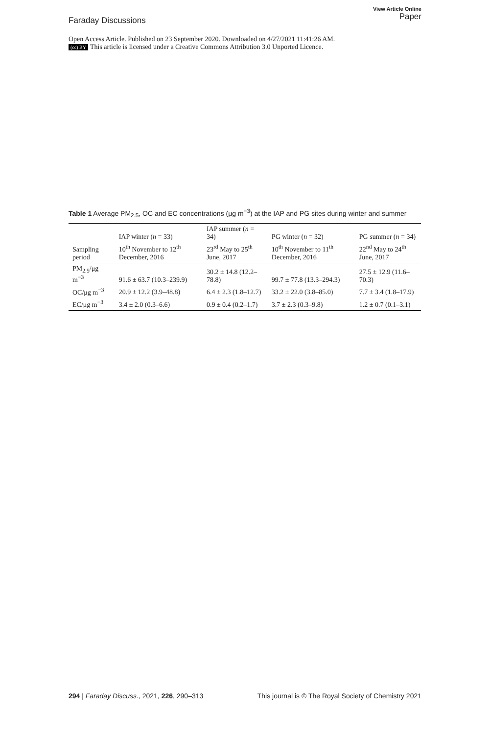Faraday Discussions
View Article Online
Paper
Open Access Article. Published on 23 September 2020. Downloaded on 4/27/2021 11:41:26 AM.
(cc) BY This article is licensed under a Creative Commons Attribution 3.0 Unported Licence.
Table 1 Average PM<sub>2.5</sub>, OC and EC concentrations (μg m<sup>−3</sup>) at the IAP and PG sites during winter and summer
| | IAP winter ( n = 33) | IAP summer ( n = 34) | PG winter ( n = 32) | PG summer ( n = 34) |
| --- | --- | --- | --- | --- |
| Sampling period | 10<sup>th</sup> November to 12<sup>th</sup> December, 2016 | 23<sup>rd</sup> May to 25<sup>th</sup> June, 2017 | 10<sup>th</sup> November to 11<sup>th</sup> December, 2016 | 22<sup>nd</sup> May to 24<sup>th</sup> June, 2017 |
| PM<sub>2.5</sub>/μg m<sup>−3</sup> | 91.6 ± 63.7 (10.3–239.9) | 30.2 ± 14.8 (12.2–78.8) | 99.7 ± 77.8 (13.3–294.3) | 27.5 ± 12.9 (11.6–70.3) |
| OC/μg m<sup>−3</sup> | 20.9 ± 12.2 (3.9–48.8) | 6.4 ± 2.3 (1.8–12.7) | 33.2 ± 22.0 (3.8–85.0) | 7.7 ± 3.4 (1.8–17.9) |
| EC/μg m<sup>−3</sup> | 3.4 ± 2.0 (0.3–6.6) | 0.9 ± 0.4 (0.2–1.7) | 3.7 ± 2.3 (0.3–9.8) | 1.2 ± 0.7 (0.1–3.1) |
294 | Faraday Discuss., 2021, 226, 290–313
This journal is © The Royal Society of Chemistry 2021